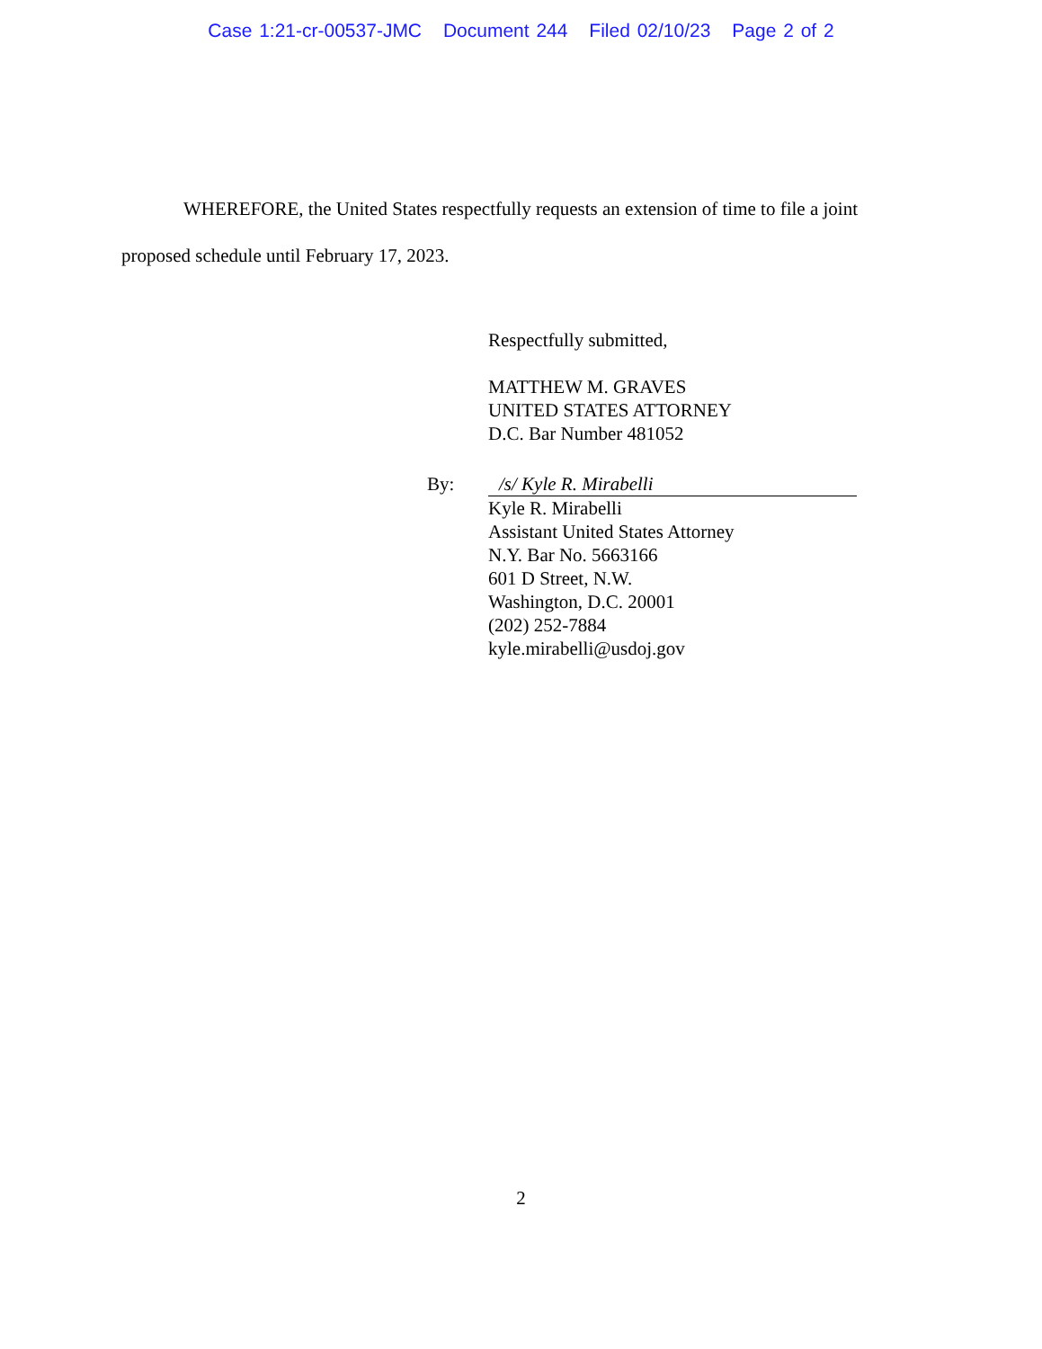Case 1:21-cr-00537-JMC Document 244 Filed 02/10/23 Page 2 of 2
WHEREFORE, the United States respectfully requests an extension of time to file a joint proposed schedule until February 17, 2023.
Respectfully submitted,
MATTHEW M. GRAVES
UNITED STATES ATTORNEY
D.C. Bar Number 481052
By: /s/ Kyle R. Mirabelli
Kyle R. Mirabelli
Assistant United States Attorney
N.Y. Bar No. 5663166
601 D Street, N.W.
Washington, D.C. 20001
(202) 252-7884
kyle.mirabelli@usdoj.gov
2